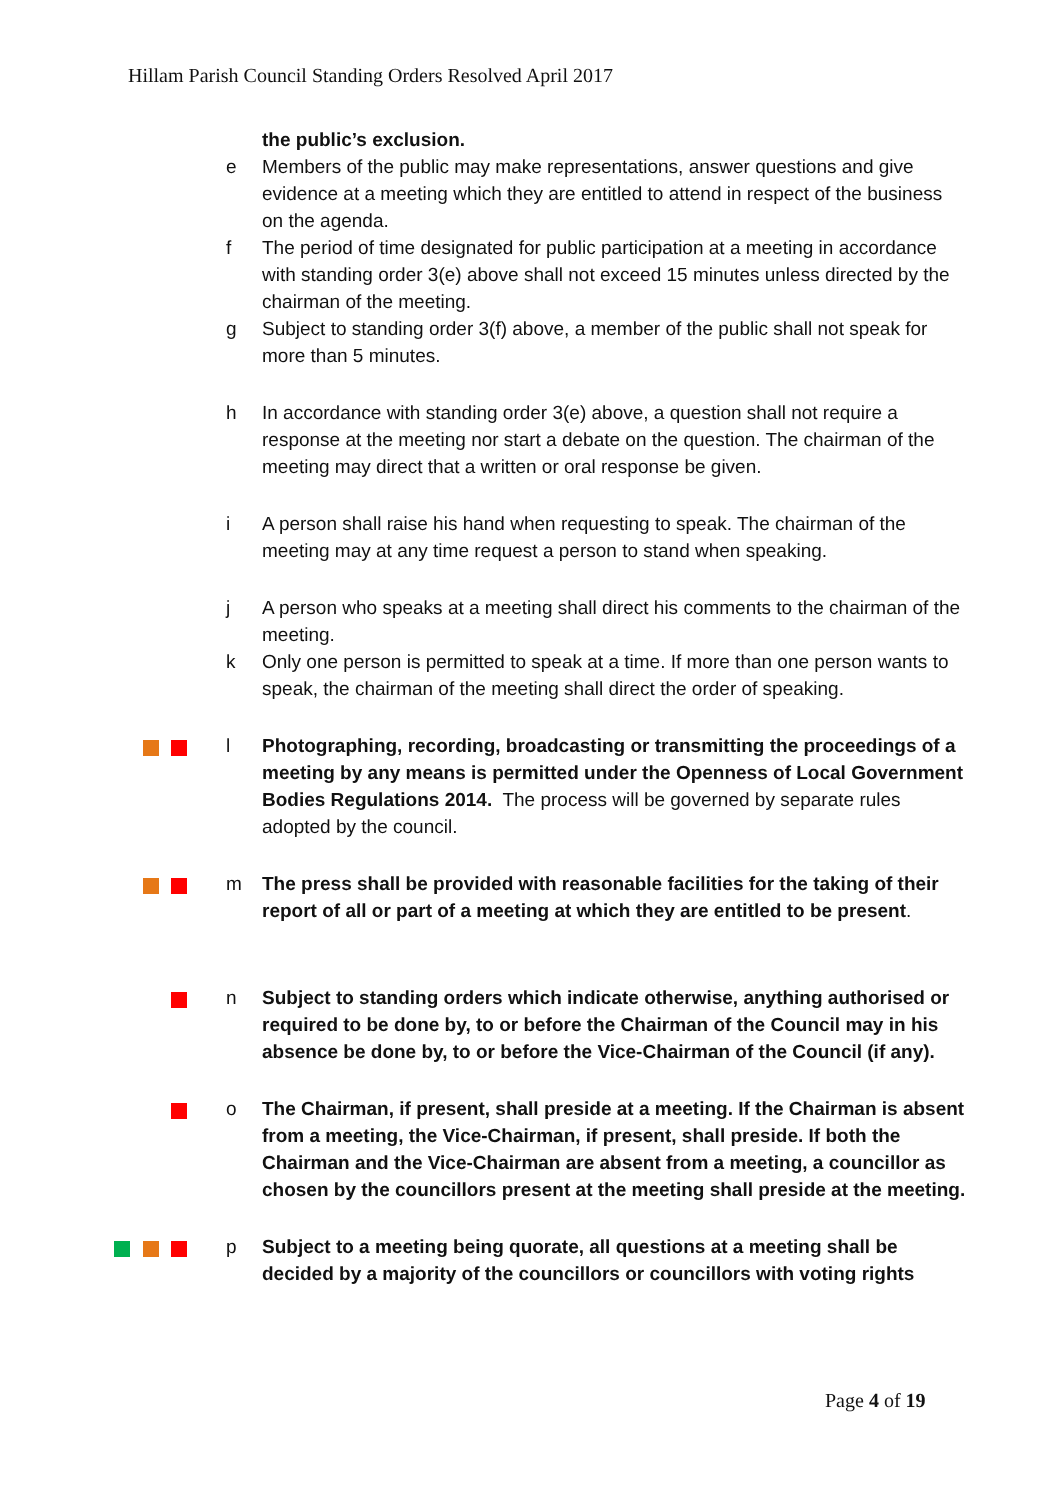Hillam Parish Council Standing Orders Resolved April 2017
the public’s exclusion.
e Members of the public may make representations, answer questions and give evidence at a meeting which they are entitled to attend in respect of the business on the agenda.
f The period of time designated for public participation at a meeting in accordance with standing order 3(e) above shall not exceed 15 minutes unless directed by the chairman of the meeting.
g Subject to standing order 3(f) above, a member of the public shall not speak for more than 5 minutes.
h In accordance with standing order 3(e) above, a question shall not require a response at the meeting nor start a debate on the question. The chairman of the meeting may direct that a written or oral response be given.
i A person shall raise his hand when requesting to speak. The chairman of the meeting may at any time request a person to stand when speaking.
j A person who speaks at a meeting shall direct his comments to the chairman of the meeting.
k Only one person is permitted to speak at a time. If more than one person wants to speak, the chairman of the meeting shall direct the order of speaking.
l Photographing, recording, broadcasting or transmitting the proceedings of a meeting by any means is permitted under the Openness of Local Government Bodies Regulations 2014. The process will be governed by separate rules adopted by the council.
m The press shall be provided with reasonable facilities for the taking of their report of all or part of a meeting at which they are entitled to be present.
n Subject to standing orders which indicate otherwise, anything authorised or required to be done by, to or before the Chairman of the Council may in his absence be done by, to or before the Vice-Chairman of the Council (if any).
o The Chairman, if present, shall preside at a meeting. If the Chairman is absent from a meeting, the Vice-Chairman, if present, shall preside. If both the Chairman and the Vice-Chairman are absent from a meeting, a councillor as chosen by the councillors present at the meeting shall preside at the meeting.
p Subject to a meeting being quorate, all questions at a meeting shall be decided by a majority of the councillors or councillors with voting rights
Page 4 of 19